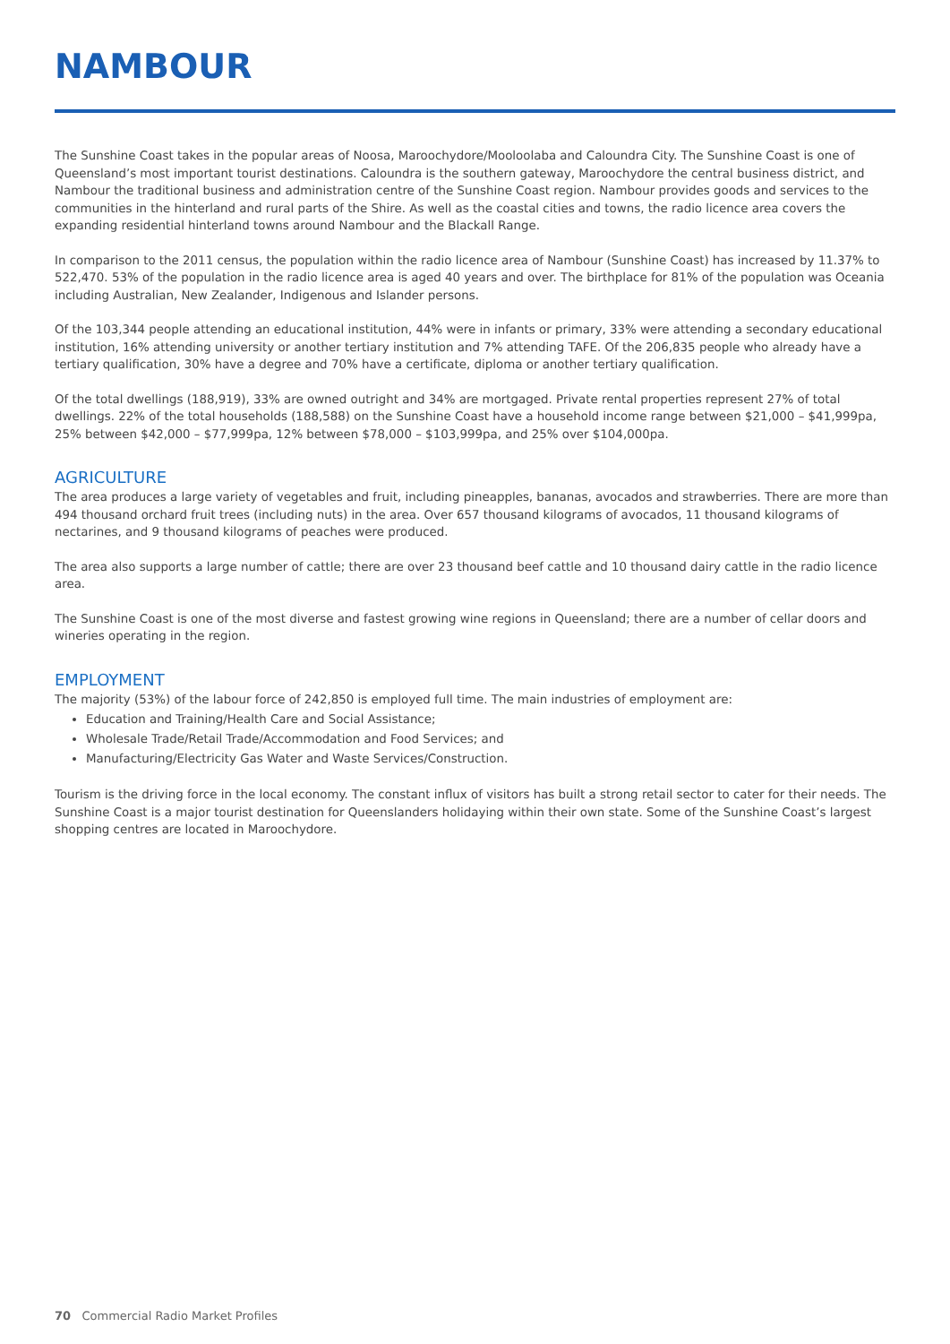NAMBOUR
The Sunshine Coast takes in the popular areas of Noosa, Maroochydore/Mooloolaba and Caloundra City. The Sunshine Coast is one of Queensland’s most important tourist destinations. Caloundra is the southern gateway, Maroochydore the central business district, and Nambour the traditional business and administration centre of the Sunshine Coast region. Nambour provides goods and services to the communities in the hinterland and rural parts of the Shire. As well as the coastal cities and towns, the radio licence area covers the expanding residential hinterland towns around Nambour and the Blackall Range.
In comparison to the 2011 census, the population within the radio licence area of Nambour (Sunshine Coast) has increased by 11.37% to 522,470. 53% of the population in the radio licence area is aged 40 years and over. The birthplace for 81% of the population was Oceania including Australian, New Zealander, Indigenous and Islander persons.
Of the 103,344 people attending an educational institution, 44% were in infants or primary, 33% were attending a secondary educational institution, 16% attending university or another tertiary institution and 7% attending TAFE. Of the 206,835 people who already have a tertiary qualification, 30% have a degree and 70% have a certificate, diploma or another tertiary qualification.
Of the total dwellings (188,919), 33% are owned outright and 34% are mortgaged. Private rental properties represent 27% of total dwellings. 22% of the total households (188,588) on the Sunshine Coast have a household income range between $21,000 – $41,999pa, 25% between $42,000 – $77,999pa, 12% between $78,000 – $103,999pa, and 25% over $104,000pa.
AGRICULTURE
The area produces a large variety of vegetables and fruit, including pineapples, bananas, avocados and strawberries. There are more than 494 thousand orchard fruit trees (including nuts) in the area. Over 657 thousand kilograms of avocados, 11 thousand kilograms of nectarines, and 9 thousand kilograms of peaches were produced.
The area also supports a large number of cattle; there are over 23 thousand beef cattle and 10 thousand dairy cattle in the radio licence area.
The Sunshine Coast is one of the most diverse and fastest growing wine regions in Queensland; there are a number of cellar doors and wineries operating in the region.
EMPLOYMENT
The majority (53%) of the labour force of 242,850 is employed full time. The main industries of employment are:
Education and Training/Health Care and Social Assistance;
Wholesale Trade/Retail Trade/Accommodation and Food Services; and
Manufacturing/Electricity Gas Water and Waste Services/Construction.
Tourism is the driving force in the local economy. The constant influx of visitors has built a strong retail sector to cater for their needs. The Sunshine Coast is a major tourist destination for Queenslanders holidaying within their own state. Some of the Sunshine Coast’s largest shopping centres are located in Maroochydore.
70 Commercial Radio Market Profiles